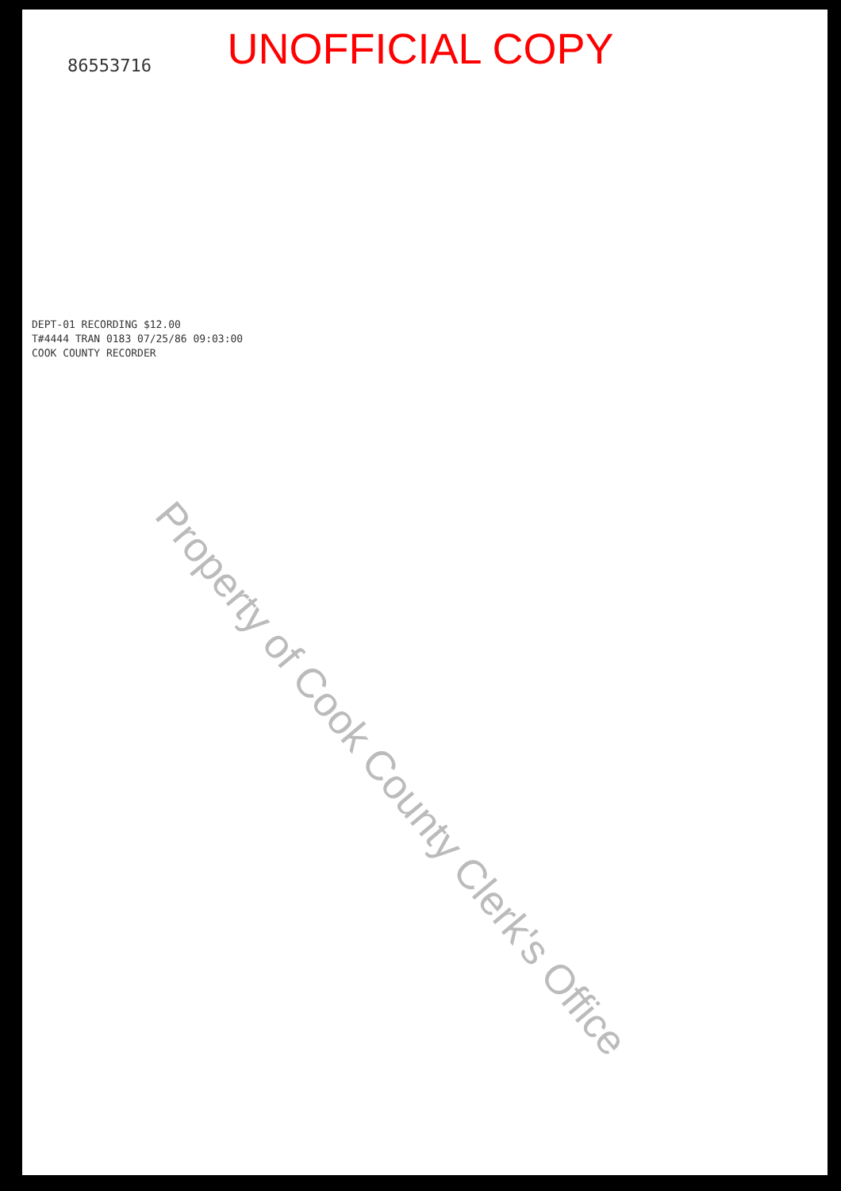UNOFFICIAL COPY 86553716
DEPT-01 RECORDING $12.00
T#4444 TRAN 0183 07/25/86 09:03:00
COOK COUNTY RECORDER
Property of Cook County Clerk's Office